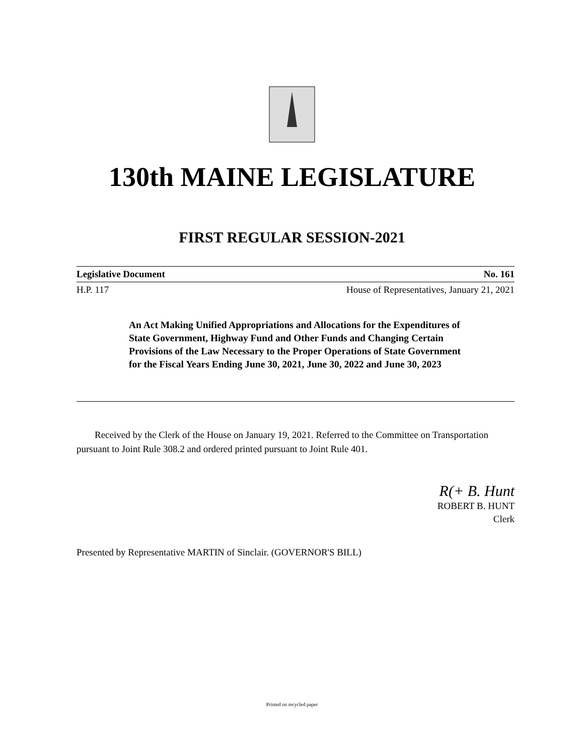130th MAINE LEGISLATURE
FIRST REGULAR SESSION-2021
Legislative Document No. 161
H.P. 117 House of Representatives, January 21, 2021
An Act Making Unified Appropriations and Allocations for the Expenditures of State Government, Highway Fund and Other Funds and Changing Certain Provisions of the Law Necessary to the Proper Operations of State Government for the Fiscal Years Ending June 30, 2021, June 30, 2022 and June 30, 2023
Received by the Clerk of the House on January 19, 2021. Referred to the Committee on Transportation pursuant to Joint Rule 308.2 and ordered printed pursuant to Joint Rule 401.
R(+ B. Hunt
ROBERT B. HUNT
Clerk
Presented by Representative MARTIN of Sinclair. (GOVERNOR'S BILL)
Printed on recycled paper